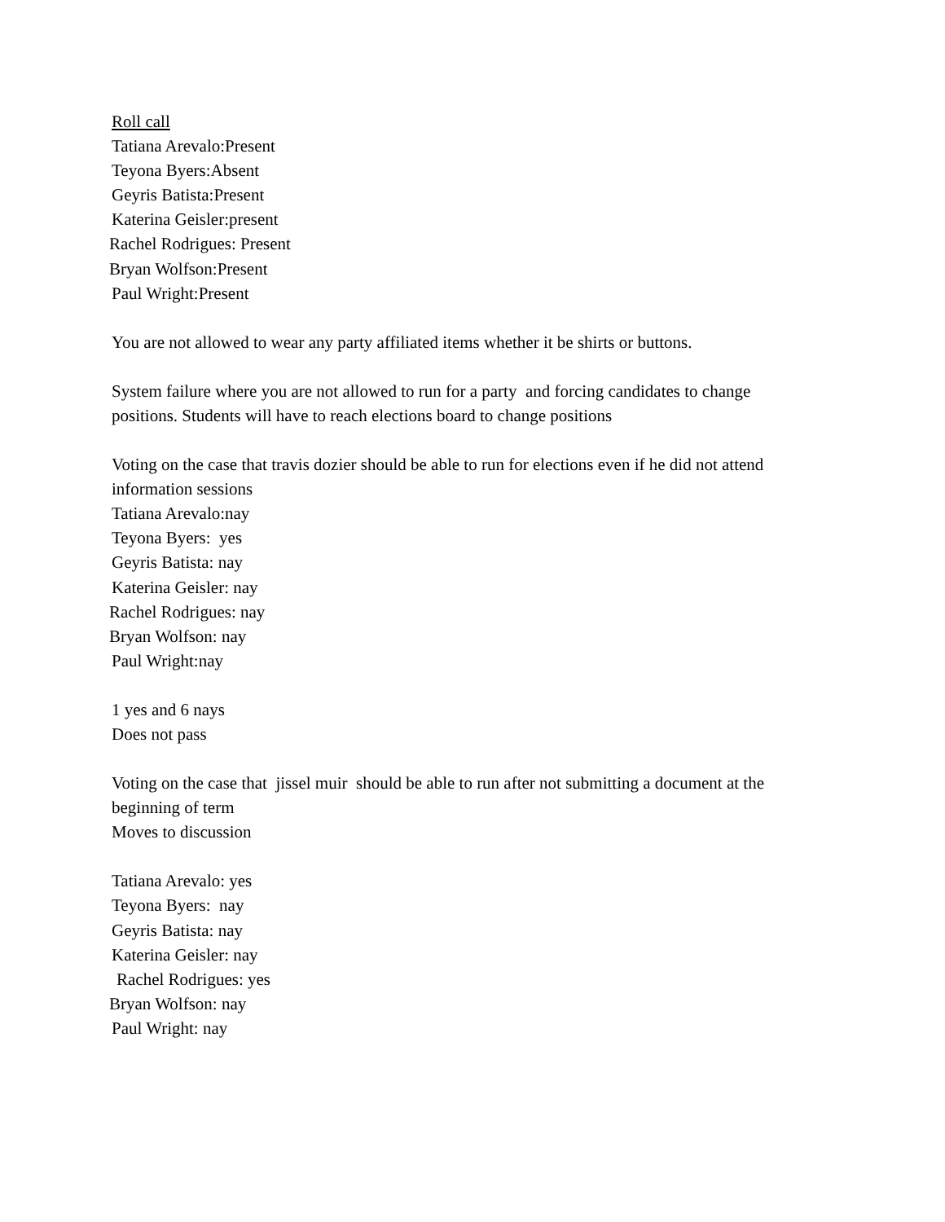Roll call
Tatiana Arevalo:Present
Teyona Byers:Absent
Geyris Batista:Present
Katerina Geisler:present
Rachel Rodrigues: Present
Bryan Wolfson:Present
Paul Wright:Present
You are not allowed to wear any party affiliated items whether it be shirts or buttons.
System failure where you are not allowed to run for a party and forcing candidates to change
positions. Students will have to reach elections board to change positions
Voting on the case that travis dozier should be able to run for elections even if he did not attend
information sessions
Tatiana Arevalo:nay
Teyona Byers: yes
Geyris Batista: nay
Katerina Geisler: nay
Rachel Rodrigues: nay
Bryan Wolfson: nay
Paul Wright:nay
1 yes and 6 nays
Does not pass
Voting on the case that jissel muir should be able to run after not submitting a document at the
beginning of term
Moves to discussion
Tatiana Arevalo: yes
Teyona Byers: nay
Geyris Batista: nay
Katerina Geisler: nay
Rachel Rodrigues: yes
Bryan Wolfson: nay
Paul Wright: nay